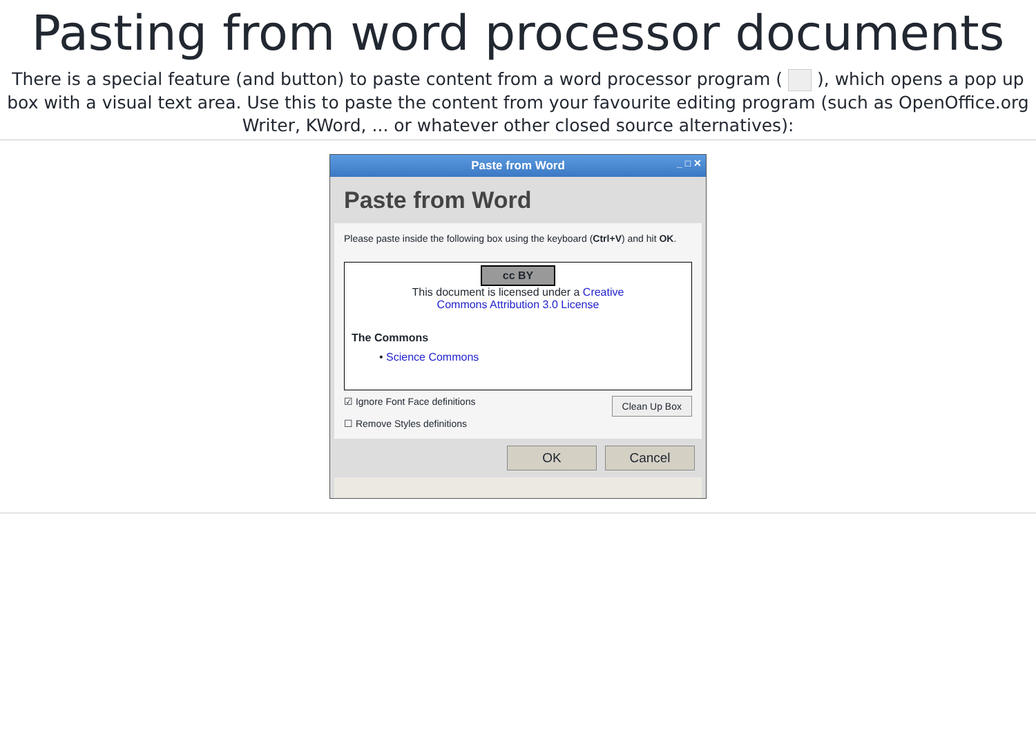Pasting from word processor documents
There is a special feature (and button) to paste content from a word processor program ( ), which opens a pop up
box with a visual text area. Use this to paste the content from your favourite editing program (such as OpenOffice.org
Writer, KWord, ... or whatever other closed source alternatives):
Paste from Word _ □ ✕
Paste from Word
Please paste inside the following box using the keyboard (Ctrl+V) and hit OK.
cc BY
This document is licensed under a Creative
Commons Attribution 3.0 License
The Commons
• Science Commons
☑ Ignore Font Face definitions
☐ Remove Styles definitions
Clean Up Box
OK Cancel